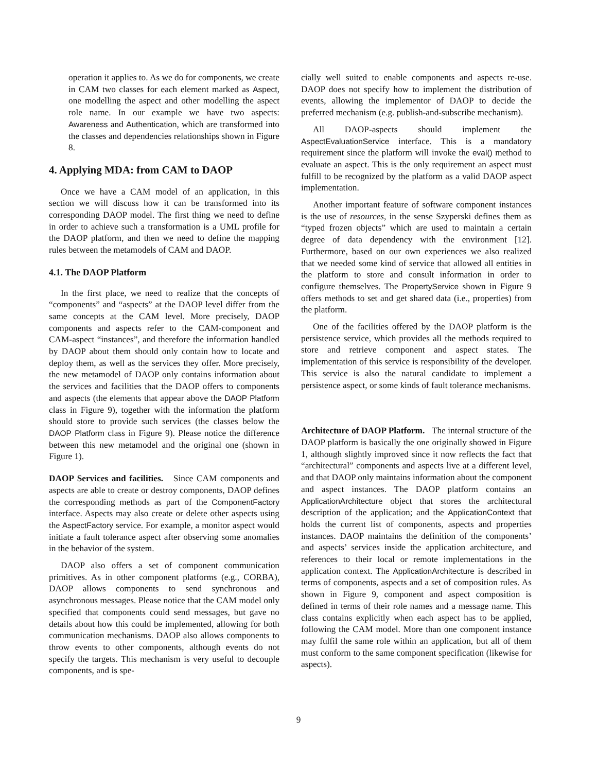operation it applies to. As we do for components, we create in CAM two classes for each element marked as Aspect, one modelling the aspect and other modelling the aspect role name. In our example we have two aspects: Awareness and Authentication, which are transformed into the classes and dependencies relationships shown in Figure 8.
4. Applying MDA: from CAM to DAOP
Once we have a CAM model of an application, in this section we will discuss how it can be transformed into its corresponding DAOP model. The first thing we need to define in order to achieve such a transformation is a UML profile for the DAOP platform, and then we need to define the mapping rules between the metamodels of CAM and DAOP.
4.1. The DAOP Platform
In the first place, we need to realize that the concepts of “components” and “aspects” at the DAOP level differ from the same concepts at the CAM level. More precisely, DAOP components and aspects refer to the CAM-component and CAM-aspect “instances”, and therefore the information handled by DAOP about them should only contain how to locate and deploy them, as well as the services they offer. More precisely, the new metamodel of DAOP only contains information about the services and facilities that the DAOP offers to components and aspects (the elements that appear above the DAOP Platform class in Figure 9), together with the information the platform should store to provide such services (the classes below the DAOP Platform class in Figure 9). Please notice the difference between this new metamodel and the original one (shown in Figure 1).
DAOP Services and facilities. Since CAM components and aspects are able to create or destroy components, DAOP defines the corresponding methods as part of the ComponentFactory interface. Aspects may also create or delete other aspects using the AspectFactory service. For example, a monitor aspect would initiate a fault tolerance aspect after observing some anomalies in the behavior of the system.
DAOP also offers a set of component communication primitives. As in other component platforms (e.g., CORBA), DAOP allows components to send synchronous and asynchronous messages. Please notice that the CAM model only specified that components could send messages, but gave no details about how this could be implemented, allowing for both communication mechanisms. DAOP also allows components to throw events to other components, although events do not specify the targets. This mechanism is very useful to decouple components, and is spe-
cially well suited to enable components and aspects re-use. DAOP does not specify how to implement the distribution of events, allowing the implementor of DAOP to decide the preferred mechanism (e.g. publish-and-subscribe mechanism).
All DAOP-aspects should implement the AspectEvaluationService interface. This is a mandatory requirement since the platform will invoke the eval() method to evaluate an aspect. This is the only requirement an aspect must fulfill to be recognized by the platform as a valid DAOP aspect implementation.
Another important feature of software component instances is the use of resources, in the sense Szyperski defines them as “typed frozen objects” which are used to maintain a certain degree of data dependency with the environment [12]. Furthermore, based on our own experiences we also realized that we needed some kind of service that allowed all entities in the platform to store and consult information in order to configure themselves. The PropertyService shown in Figure 9 offers methods to set and get shared data (i.e., properties) from the platform.
One of the facilities offered by the DAOP platform is the persistence service, which provides all the methods required to store and retrieve component and aspect states. The implementation of this service is responsibility of the developer. This service is also the natural candidate to implement a persistence aspect, or some kinds of fault tolerance mechanisms.
Architecture of DAOP Platform. The internal structure of the DAOP platform is basically the one originally showed in Figure 1, although slightly improved since it now reflects the fact that “architectural” components and aspects live at a different level, and that DAOP only maintains information about the component and aspect instances. The DAOP platform contains an ApplicationArchitecture object that stores the architectural description of the application; and the ApplicationContext that holds the current list of components, aspects and properties instances. DAOP maintains the definition of the components’ and aspects’ services inside the application architecture, and references to their local or remote implementations in the application context. The ApplicationArchitecture is described in terms of components, aspects and a set of composition rules. As shown in Figure 9, component and aspect composition is defined in terms of their role names and a message name. This class contains explicitly when each aspect has to be applied, following the CAM model. More than one component instance may fulfil the same role within an application, but all of them must conform to the same component specification (likewise for aspects).
9